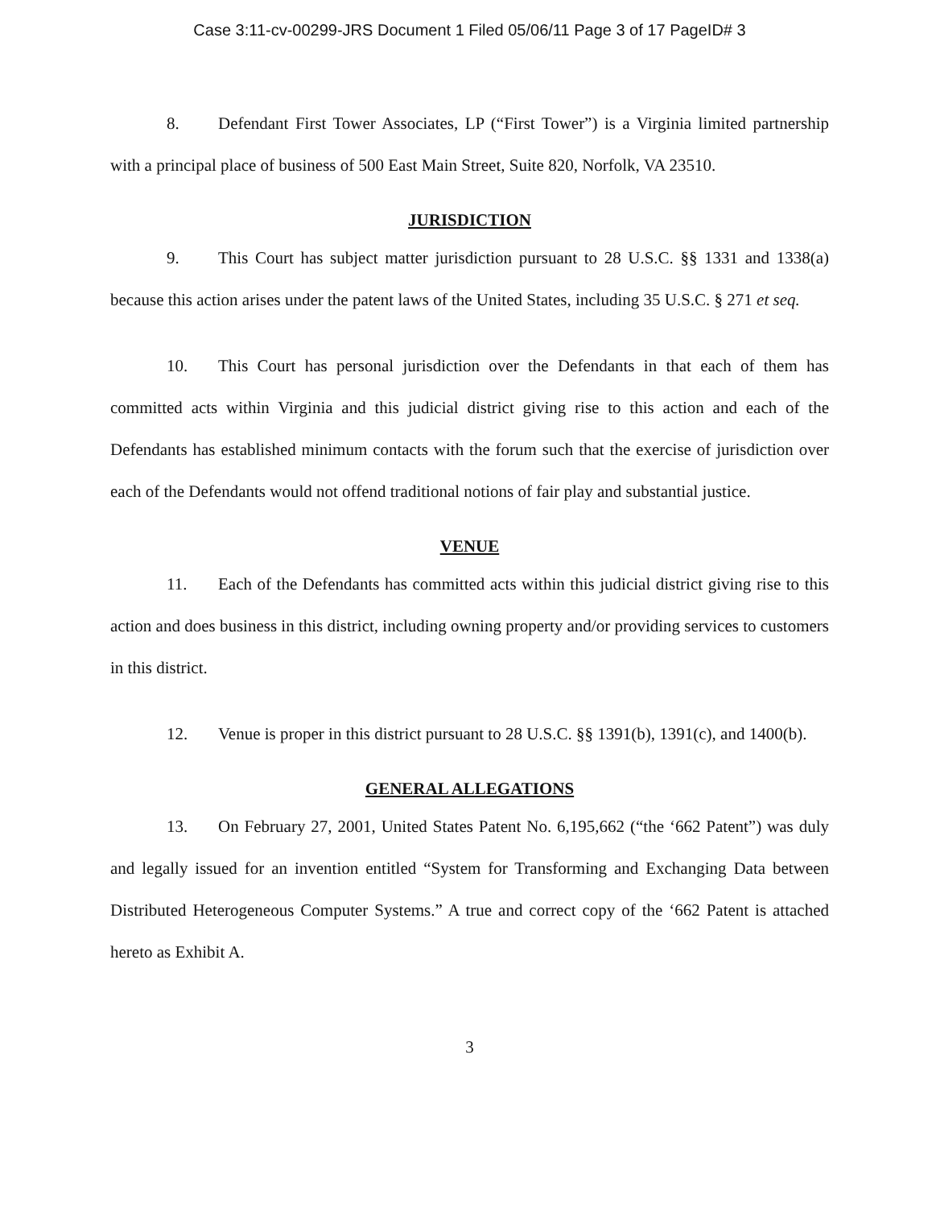Case 3:11-cv-00299-JRS Document 1 Filed 05/06/11 Page 3 of 17 PageID# 3
8. Defendant First Tower Associates, LP (“First Tower”) is a Virginia limited partnership with a principal place of business of 500 East Main Street, Suite 820, Norfolk, VA 23510.
JURISDICTION
9. This Court has subject matter jurisdiction pursuant to 28 U.S.C. §§ 1331 and 1338(a) because this action arises under the patent laws of the United States, including 35 U.S.C. § 271 et seq.
10. This Court has personal jurisdiction over the Defendants in that each of them has committed acts within Virginia and this judicial district giving rise to this action and each of the Defendants has established minimum contacts with the forum such that the exercise of jurisdiction over each of the Defendants would not offend traditional notions of fair play and substantial justice.
VENUE
11. Each of the Defendants has committed acts within this judicial district giving rise to this action and does business in this district, including owning property and/or providing services to customers in this district.
12. Venue is proper in this district pursuant to 28 U.S.C. §§ 1391(b), 1391(c), and 1400(b).
GENERAL ALLEGATIONS
13. On February 27, 2001, United States Patent No. 6,195,662 (“the ‘662 Patent”) was duly and legally issued for an invention entitled “System for Transforming and Exchanging Data between Distributed Heterogeneous Computer Systems.” A true and correct copy of the ‘662 Patent is attached hereto as Exhibit A.
3